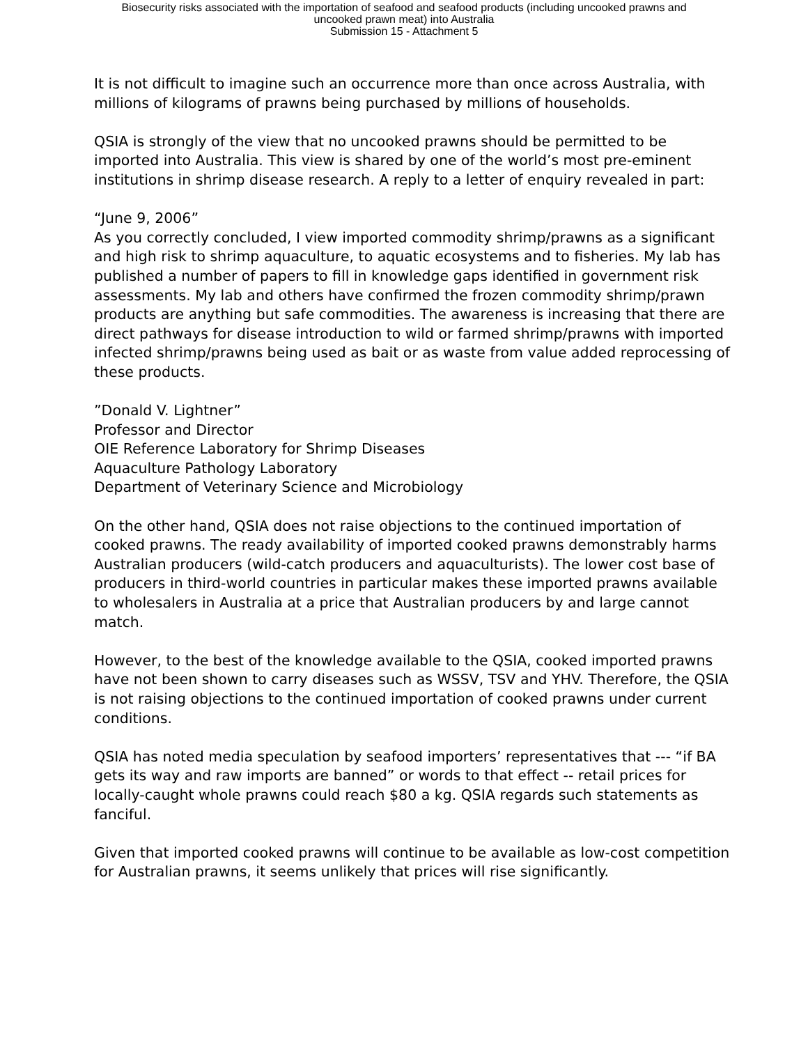Biosecurity risks associated with the importation of seafood and seafood products (including uncooked prawns and
uncooked prawn meat) into Australia
Submission 15 - Attachment 5
It is not difficult to imagine such an occurrence more than once across Australia, with millions of kilograms of prawns being purchased by millions of households.
QSIA is strongly of the view that no uncooked prawns should be permitted to be imported into Australia. This view is shared by one of the world’s most pre-eminent institutions in shrimp disease research. A reply to a letter of enquiry revealed in part:
“June 9, 2006”
As you correctly concluded, I view imported commodity shrimp/prawns as a significant and high risk to shrimp aquaculture, to aquatic ecosystems and to fisheries. My lab has published a number of papers to fill in knowledge gaps identified in government risk assessments. My lab and others have confirmed the frozen commodity shrimp/prawn products are anything but safe commodities. The awareness is increasing that there are direct pathways for disease introduction to wild or farmed shrimp/prawns with imported infected shrimp/prawns being used as bait or as waste from value added reprocessing of these products.
”Donald V. Lightner”
Professor and Director
OIE Reference Laboratory for Shrimp Diseases
Aquaculture Pathology Laboratory
Department of Veterinary Science and Microbiology
On the other hand, QSIA does not raise objections to the continued importation of cooked prawns. The ready availability of imported cooked prawns demonstrably harms Australian producers (wild-catch producers and aquaculturists). The lower cost base of producers in third-world countries in particular makes these imported prawns available to wholesalers in Australia at a price that Australian producers by and large cannot match.
However, to the best of the knowledge available to the QSIA, cooked imported prawns have not been shown to carry diseases such as WSSV, TSV and YHV. Therefore, the QSIA is not raising objections to the continued importation of cooked prawns under current conditions.
QSIA has noted media speculation by seafood importers’ representatives that --- “if BA gets its way and raw imports are banned” or words to that effect -- retail prices for locally-caught whole prawns could reach $80 a kg. QSIA regards such statements as fanciful.
Given that imported cooked prawns will continue to be available as low-cost competition for Australian prawns, it seems unlikely that prices will rise significantly.